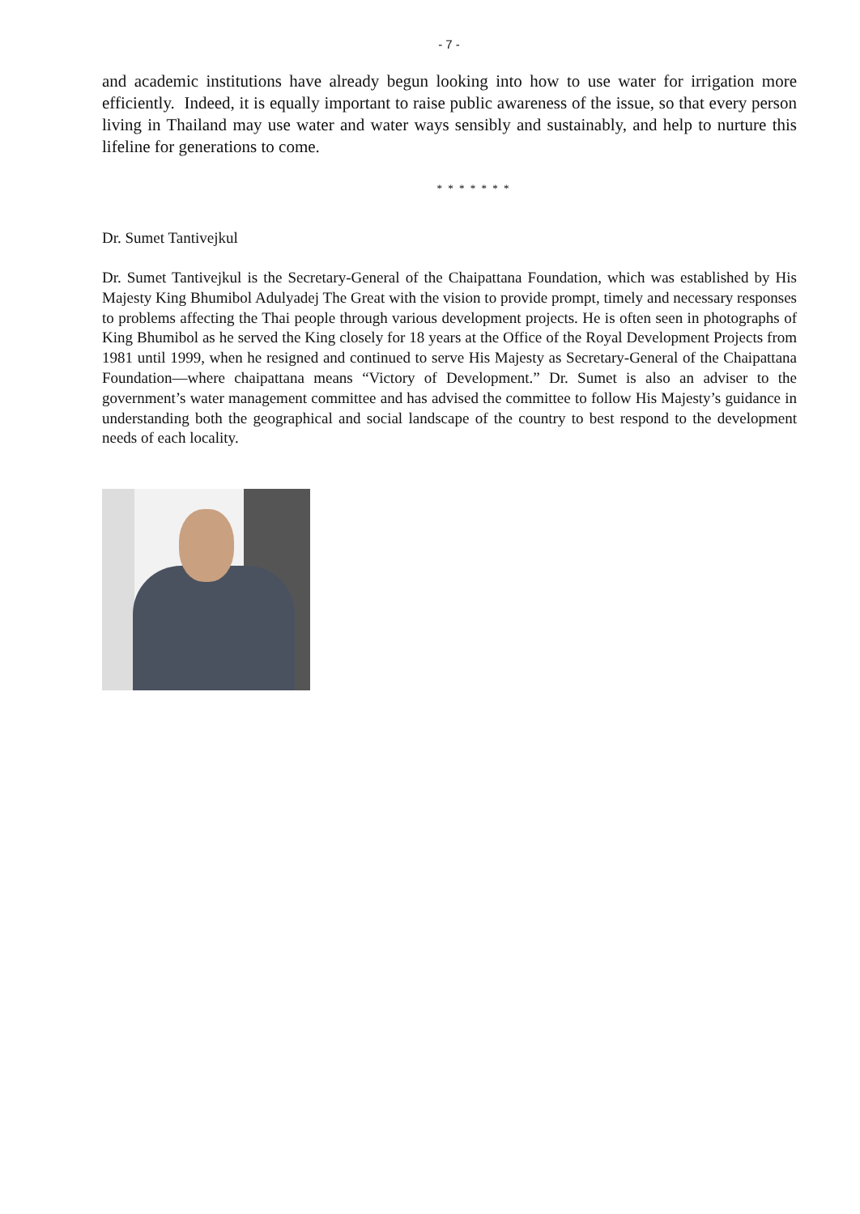- 7 -
and academic institutions have already begun looking into how to use water for irrigation more efficiently. Indeed, it is equally important to raise public awareness of the issue, so that every person living in Thailand may use water and water ways sensibly and sustainably, and help to nurture this lifeline for generations to come.
* * * * * * *
Dr. Sumet Tantivejkul
Dr. Sumet Tantivejkul is the Secretary-General of the Chaipattana Foundation, which was established by His Majesty King Bhumibol Adulyadej The Great with the vision to provide prompt, timely and necessary responses to problems affecting the Thai people through various development projects. He is often seen in photographs of King Bhumibol as he served the King closely for 18 years at the Office of the Royal Development Projects from 1981 until 1999, when he resigned and continued to serve His Majesty as Secretary-General of the Chaipattana Foundation—where chaipattana means “Victory of Development.” Dr. Sumet is also an adviser to the government’s water management committee and has advised the committee to follow His Majesty’s guidance in understanding both the geographical and social landscape of the country to best respond to the development needs of each locality.